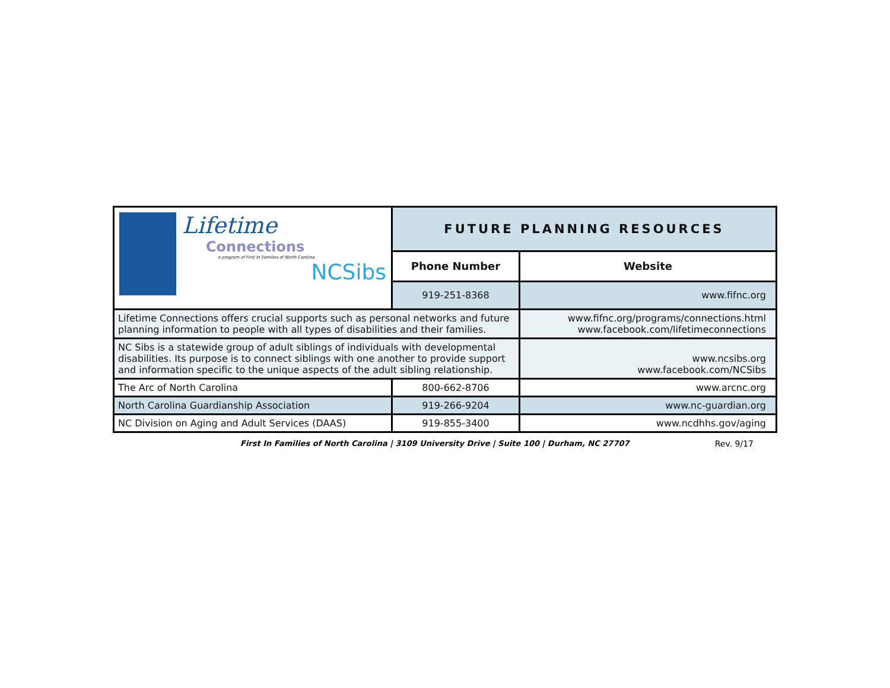| Lifetime Connections a program of First In Families of North Carolina NCSibs | FUTURE PLANNING RESOURCES | |
| | Phone Number | Website |
| | 919-251-8368 | www.fifnc.org |
| Lifetime Connections offers crucial supports such as personal networks and future planning information to people with all types of disabilities and their families. | | www.fifnc.org/programs/connections.html www.facebook.com/lifetimeconnections |
| NC Sibs is a statewide group of adult siblings of individuals with developmental disabilities. Its purpose is to connect siblings with one another to provide support and information specific to the unique aspects of the adult sibling relationship. | | www.ncsibs.org www.facebook.com/NCSibs |
| The Arc of North Carolina | 800-662-8706 | www.arcnc.org |
| North Carolina Guardianship Association | 919-266-9204 | www.nc-guardian.org |
| NC Division on Aging and Adult Services (DAAS) | 919-855-3400 | www.ncdhhs.gov/aging |
First In Families of North Carolina | 3109 University Drive | Suite 100 | Durham, NC 27707 Rev. 9/17